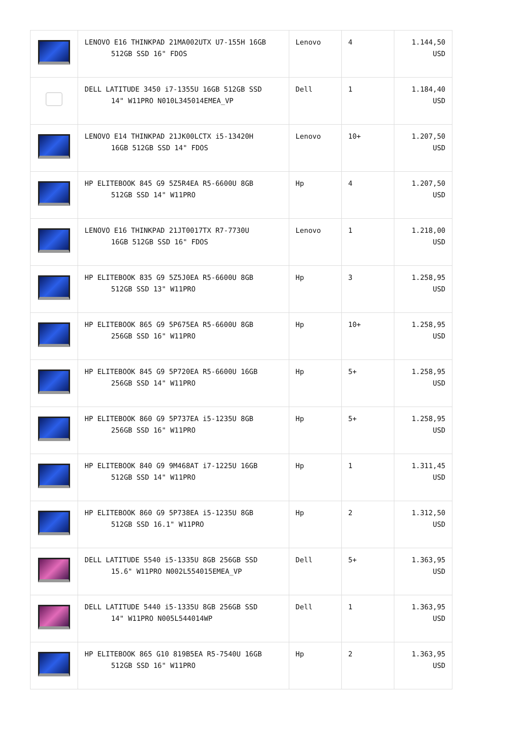| | LENOVO E16 THINKPAD 21MA002UTX U7-155H 16GB 512GB SSD 16" FDOS | Lenovo | 4 | 1.144,50 USD |
| | DELL LATITUDE 3450 i7-1355U 16GB 512GB SSD 14" W11PRO N010L345014EMEA_VP | Dell | 1 | 1.184,40 USD |
| | LENOVO E14 THINKPAD 21JK00LCTX i5-13420H 16GB 512GB SSD 14" FDOS | Lenovo | 10+ | 1.207,50 USD |
| | HP ELITEBOOK 845 G9 5Z5R4EA R5-6600U 8GB 512GB SSD 14" W11PRO | Hp | 4 | 1.207,50 USD |
| | LENOVO E16 THINKPAD 21JT0017TX R7-7730U 16GB 512GB SSD 16" FDOS | Lenovo | 1 | 1.218,00 USD |
| | HP ELITEBOOK 835 G9 5Z5J0EA R5-6600U 8GB 512GB SSD 13" W11PRO | Hp | 3 | 1.258,95 USD |
| | HP ELITEBOOK 865 G9 5P675EA R5-6600U 8GB 256GB SSD 16" W11PRO | Hp | 10+ | 1.258,95 USD |
| | HP ELITEBOOK 845 G9 5P720EA R5-6600U 16GB 256GB SSD 14" W11PRO | Hp | 5+ | 1.258,95 USD |
| | HP ELITEBOOK 860 G9 5P737EA i5-1235U 8GB 256GB SSD 16" W11PRO | Hp | 5+ | 1.258,95 USD |
| | HP ELITEBOOK 840 G9 9M468AT i7-1225U 16GB 512GB SSD 14" W11PRO | Hp | 1 | 1.311,45 USD |
| | HP ELITEBOOK 860 G9 5P738EA i5-1235U 8GB 512GB SSD 16.1" W11PRO | Hp | 2 | 1.312,50 USD |
| | DELL LATITUDE 5540 i5-1335U 8GB 256GB SSD 15.6" W11PRO N002L554015EMEA_VP | Dell | 5+ | 1.363,95 USD |
| | DELL LATITUDE 5440 i5-1335U 8GB 256GB SSD 14" W11PRO N005L544014WP | Dell | 1 | 1.363,95 USD |
| | HP ELITEBOOK 865 G10 819B5EA R5-7540U 16GB 512GB SSD 16" W11PRO | Hp | 2 | 1.363,95 USD |